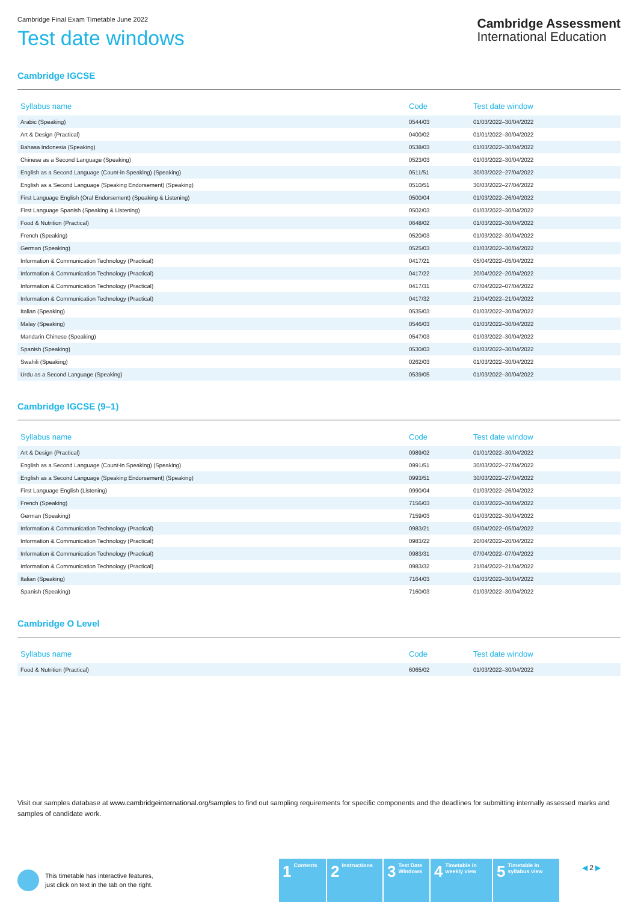Cambridge Final Exam Timetable June 2022
Test date windows
Cambridge Assessment
International Education
Cambridge IGCSE
| Syllabus name | Code | Test date window |
| --- | --- | --- |
| Arabic (Speaking) | 0544/03 | 01/03/2022–30/04/2022 |
| Art & Design (Practical) | 0400/02 | 01/01/2022–30/04/2022 |
| Bahasa Indonesia (Speaking) | 0538/03 | 01/03/2022–30/04/2022 |
| Chinese as a Second Language (Speaking) | 0523/03 | 01/03/2022–30/04/2022 |
| English as a Second Language (Count-in Speaking) (Speaking) | 0511/51 | 30/03/2022–27/04/2022 |
| English as a Second Language (Speaking Endorsement) (Speaking) | 0510/51 | 30/03/2022–27/04/2022 |
| First Language English (Oral Endorsement) (Speaking & Listening) | 0500/04 | 01/03/2022–26/04/2022 |
| First Language Spanish (Speaking & Listening) | 0502/03 | 01/03/2022–30/04/2022 |
| Food & Nutrition (Practical) | 0648/02 | 01/03/2022–30/04/2022 |
| French (Speaking) | 0520/03 | 01/03/2022–30/04/2022 |
| German (Speaking) | 0525/03 | 01/03/2022–30/04/2022 |
| Information & Communication Technology (Practical) | 0417/21 | 05/04/2022–05/04/2022 |
| Information & Communication Technology (Practical) | 0417/22 | 20/04/2022–20/04/2022 |
| Information & Communication Technology (Practical) | 0417/31 | 07/04/2022–07/04/2022 |
| Information & Communication Technology (Practical) | 0417/32 | 21/04/2022–21/04/2022 |
| Italian (Speaking) | 0535/03 | 01/03/2022–30/04/2022 |
| Malay (Speaking) | 0546/03 | 01/03/2022–30/04/2022 |
| Mandarin Chinese (Speaking) | 0547/03 | 01/03/2022–30/04/2022 |
| Spanish (Speaking) | 0530/03 | 01/03/2022–30/04/2022 |
| Swahili (Speaking) | 0262/03 | 01/03/2022–30/04/2022 |
| Urdu as a Second Language (Speaking) | 0539/05 | 01/03/2022–30/04/2022 |
Cambridge IGCSE (9–1)
| Syllabus name | Code | Test date window |
| --- | --- | --- |
| Art & Design (Practical) | 0989/02 | 01/01/2022–30/04/2022 |
| English as a Second Language (Count-in Speaking) (Speaking) | 0991/51 | 30/03/2022–27/04/2022 |
| English as a Second Language (Speaking Endorsement) (Speaking) | 0993/51 | 30/03/2022–27/04/2022 |
| First Language English (Listening) | 0990/04 | 01/03/2022–26/04/2022 |
| French (Speaking) | 7156/03 | 01/03/2022–30/04/2022 |
| German (Speaking) | 7159/03 | 01/03/2022–30/04/2022 |
| Information & Communication Technology (Practical) | 0983/21 | 05/04/2022–05/04/2022 |
| Information & Communication Technology (Practical) | 0983/22 | 20/04/2022–20/04/2022 |
| Information & Communication Technology (Practical) | 0983/31 | 07/04/2022–07/04/2022 |
| Information & Communication Technology (Practical) | 0983/32 | 21/04/2022–21/04/2022 |
| Italian (Speaking) | 7164/03 | 01/03/2022–30/04/2022 |
| Spanish (Speaking) | 7160/03 | 01/03/2022–30/04/2022 |
Cambridge O Level
| Syllabus name | Code | Test date window |
| --- | --- | --- |
| Food & Nutrition (Practical) | 6065/02 | 01/03/2022–30/04/2022 |
Visit our samples database at www.cambridgeinternational.org/samples to find out sampling requirements for specific components and the deadlines for submitting internally assessed marks and samples of candidate work.
This timetable has interactive features,
just click on text in the tab on the right.
1 Contents
2 Instructions
3 Test Date
Windows
4 Timetable in
weekly view
5 Timetable in
syllabus view
◀ 2 ▶